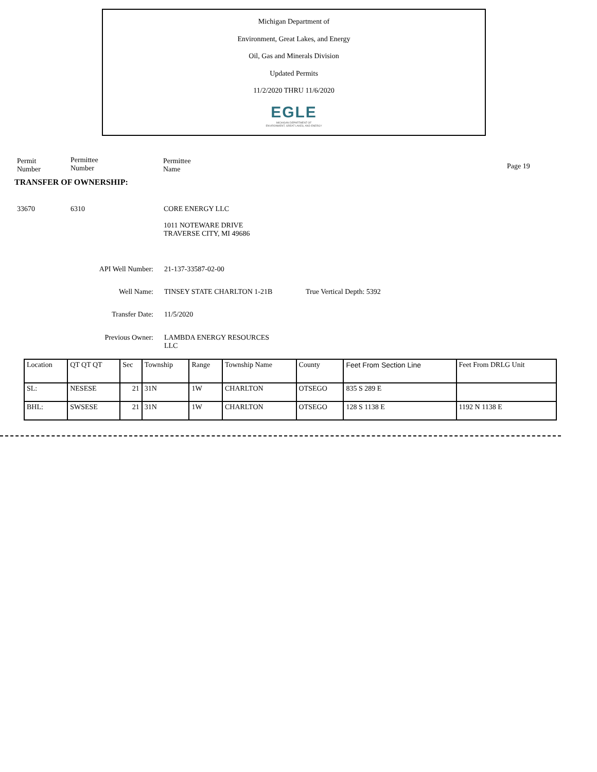Michigan Department of
Environment, Great Lakes, and Energy
Oil, Gas and Minerals Division
Updated Permits
11/2/2020 THRU 11/6/2020
EGLE
MICHIGAN DEPARTMENT OF
ENVIRONMENT, GREAT LAKES, AND ENERGY
Permit
Number
Permittee
Number
Permittee
Name
Page 19
TRANSFER OF OWNERSHIP:
33670 6310
CORE ENERGY LLC
1011 NOTEWARE DRIVE
TRAVERSE CITY, MI 49686
API Well Number: 21-137-33587-02-00
Well Name: TINSEY STATE CHARLTON 1-21B True Vertical Depth: 5392
Transfer Date: 11/5/2020
Previous Owner:
LAMBDA ENERGY RESOURCES
LLC
| Location | QT QT QT | Sec | Township | Range | Township Name | County | Feet From Section Line | Feet From DRLG Unit |
| SL: | NESESE | 21 | 31N | 1W | CHARLTON | OTSEGO | 835 S 289 E | |
| BHL: | SWSESE | 21 | 31N | 1W | CHARLTON | OTSEGO | 128 S 1138 E | 1192 N 1138 E |